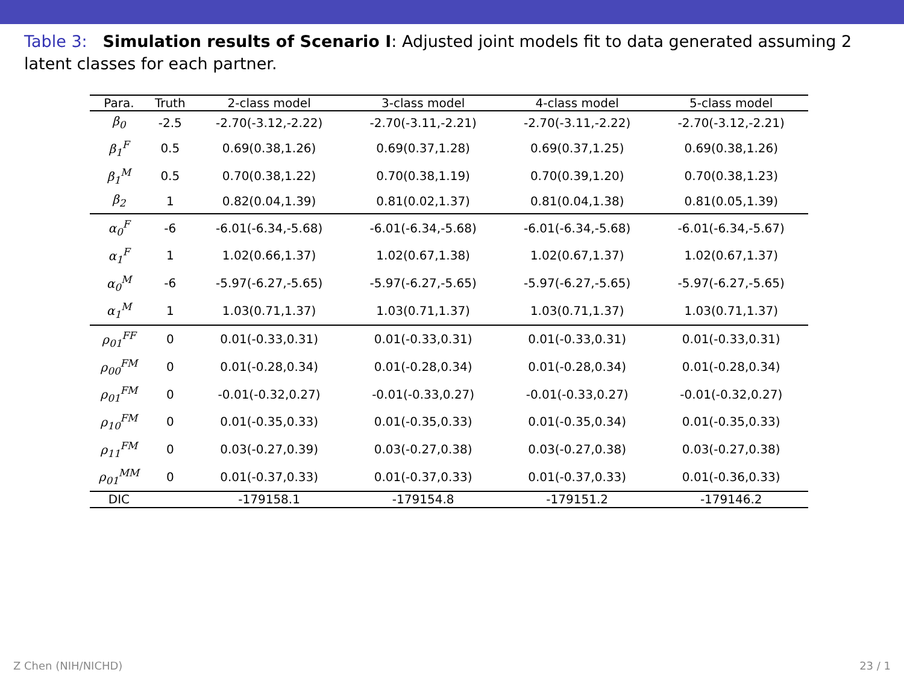Table 3: Simulation results of Scenario I: Adjusted joint models fit to data generated assuming 2 latent classes for each partner.
| Para. | Truth | 2-class model | 3-class model | 4-class model | 5-class model |
| --- | --- | --- | --- | --- | --- |
| β<sub>0</sub> | -2.5 | -2.70(-3.12,-2.22) | -2.70(-3.11,-2.21) | -2.70(-3.11,-2.22) | -2.70(-3.12,-2.21) |
| β<sub>1</sub><sup>F</sup> | 0.5 | 0.69(0.38,1.26) | 0.69(0.37,1.28) | 0.69(0.37,1.25) | 0.69(0.38,1.26) |
| β<sub>1</sub><sup>M</sup> | 0.5 | 0.70(0.38,1.22) | 0.70(0.38,1.19) | 0.70(0.39,1.20) | 0.70(0.38,1.23) |
| β<sub>2</sub> | 1 | 0.82(0.04,1.39) | 0.81(0.02,1.37) | 0.81(0.04,1.38) | 0.81(0.05,1.39) |
| α<sub>0</sub><sup>F</sup> | -6 | -6.01(-6.34,-5.68) | -6.01(-6.34,-5.68) | -6.01(-6.34,-5.68) | -6.01(-6.34,-5.67) |
| α<sub>1</sub><sup>F</sup> | 1 | 1.02(0.66,1.37) | 1.02(0.67,1.38) | 1.02(0.67,1.37) | 1.02(0.67,1.37) |
| α<sub>0</sub><sup>M</sup> | -6 | -5.97(-6.27,-5.65) | -5.97(-6.27,-5.65) | -5.97(-6.27,-5.65) | -5.97(-6.27,-5.65) |
| α<sub>1</sub><sup>M</sup> | 1 | 1.03(0.71,1.37) | 1.03(0.71,1.37) | 1.03(0.71,1.37) | 1.03(0.71,1.37) |
| ρ<sub>01</sub><sup>FF</sup> | 0 | 0.01(-0.33,0.31) | 0.01(-0.33,0.31) | 0.01(-0.33,0.31) | 0.01(-0.33,0.31) |
| ρ<sub>00</sub><sup>FM</sup> | 0 | 0.01(-0.28,0.34) | 0.01(-0.28,0.34) | 0.01(-0.28,0.34) | 0.01(-0.28,0.34) |
| ρ<sub>01</sub><sup>FM</sup> | 0 | -0.01(-0.32,0.27) | -0.01(-0.33,0.27) | -0.01(-0.33,0.27) | -0.01(-0.32,0.27) |
| ρ<sub>10</sub><sup>FM</sup> | 0 | 0.01(-0.35,0.33) | 0.01(-0.35,0.33) | 0.01(-0.35,0.34) | 0.01(-0.35,0.33) |
| ρ<sub>11</sub><sup>FM</sup> | 0 | 0.03(-0.27,0.39) | 0.03(-0.27,0.38) | 0.03(-0.27,0.38) | 0.03(-0.27,0.38) |
| ρ<sub>01</sub><sup>MM</sup> | 0 | 0.01(-0.37,0.33) | 0.01(-0.37,0.33) | 0.01(-0.37,0.33) | 0.01(-0.36,0.33) |
| DIC | | -179158.1 | -179154.8 | -179151.2 | -179146.2 |
Z Chen (NIH/NICHD) 23 / 1